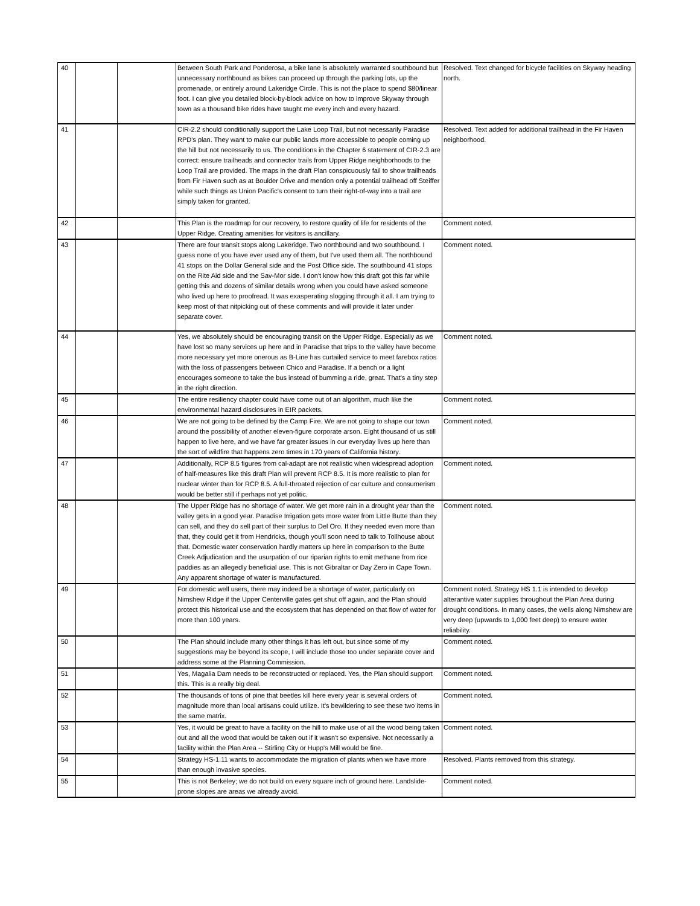| 40 | | | Between South Park and Ponderosa, a bike lane is absolutely warranted southbound but unnecessary northbound as bikes can proceed up through the parking lots, up the promenade, or entirely around Lakeridge Circle. This is not the place to spend $80/linear foot. I can give you detailed block-by-block advice on how to improve Skyway through town as a thousand bike rides have taught me every inch and every hazard. | Resolved. Text changed for bicycle facilities on Skyway heading north. |
| 41 | | | CIR-2.2 should conditionally support the Lake Loop Trail, but not necessarily Paradise RPD's plan. They want to make our public lands more accessible to people coming up the hill but not necessarily to us. The conditions in the Chapter 6 statement of CIR-2.3 are correct: ensure trailheads and connector trails from Upper Ridge neighborhoods to the Loop Trail are provided. The maps in the draft Plan conspicuously fail to show trailheads from Fir Haven such as at Boulder Drive and mention only a potential trailhead off Steiffer while such things as Union Pacific's consent to turn their right-of-way into a trail are simply taken for granted. | Resolved. Text added for additional trailhead in the Fir Haven neighborhood. |
| 42 | | | This Plan is the roadmap for our recovery, to restore quality of life for residents of the Upper Ridge. Creating amenities for visitors is ancillary. | Comment noted. |
| 43 | | | There are four transit stops along Lakeridge. Two northbound and two southbound. I guess none of you have ever used any of them, but I've used them all. The northbound 41 stops on the Dollar General side and the Post Office side. The southbound 41 stops on the Rite Aid side and the Sav-Mor side. I don't know how this draft got this far while getting this and dozens of similar details wrong when you could have asked someone who lived up here to proofread. It was exasperating slogging through it all. I am trying to keep most of that nitpicking out of these comments and will provide it later under separate cover. | Comment noted. |
| 44 | | | Yes, we absolutely should be encouraging transit on the Upper Ridge. Especially as we have lost so many services up here and in Paradise that trips to the valley have become more necessary yet more onerous as B-Line has curtailed service to meet farebox ratios with the loss of passengers between Chico and Paradise. If a bench or a light encourages someone to take the bus instead of bumming a ride, great. That's a tiny step in the right direction. | Comment noted. |
| 45 | | | The entire resiliency chapter could have come out of an algorithm, much like the environmental hazard disclosures in EIR packets. | Comment noted. |
| 46 | | | We are not going to be defined by the Camp Fire. We are not going to shape our town around the possibility of another eleven-figure corporate arson. Eight thousand of us still happen to live here, and we have far greater issues in our everyday lives up here than the sort of wildfire that happens zero times in 170 years of California history. | Comment noted. |
| 47 | | | Additionally, RCP 8.5 figures from cal-adapt are not realistic when widespread adoption of half-measures like this draft Plan will prevent RCP 8.5. It is more realistic to plan for nuclear winter than for RCP 8.5. A full-throated rejection of car culture and consumerism would be better still if perhaps not yet politic. | Comment noted. |
| 48 | | | The Upper Ridge has no shortage of water. We get more rain in a drought year than the valley gets in a good year. Paradise Irrigation gets more water from Little Butte than they can sell, and they do sell part of their surplus to Del Oro. If they needed even more than that, they could get it from Hendricks, though you'll soon need to talk to Tollhouse about that. Domestic water conservation hardly matters up here in comparison to the Butte Creek Adjudication and the usurpation of our riparian rights to emit methane from rice paddies as an allegedly beneficial use. This is not Gibraltar or Day Zero in Cape Town. Any apparent shortage of water is manufactured. | Comment noted. |
| 49 | | | For domestic well users, there may indeed be a shortage of water, particularly on Nimshew Ridge if the Upper Centerville gates get shut off again, and the Plan should protect this historical use and the ecosystem that has depended on that flow of water for more than 100 years. | Comment noted. Strategy HS 1.1 is intended to develop alterantive water supplies throughout the Plan Area during drought conditions. In many cases, the wells along Nimshew are very deep (upwards to 1,000 feet deep) to ensure water reliability. |
| 50 | | | The Plan should include many other things it has left out, but since some of my suggestions may be beyond its scope, I will include those too under separate cover and address some at the Planning Commission. | Comment noted. |
| 51 | | | Yes, Magalia Dam needs to be reconstructed or replaced. Yes, the Plan should support this. This is a really big deal. | Comment noted. |
| 52 | | | The thousands of tons of pine that beetles kill here every year is several orders of magnitude more than local artisans could utilize. It's bewildering to see these two items in the same matrix. | Comment noted. |
| 53 | | | Yes, it would be great to have a facility on the hill to make use of all the wood being taken out and all the wood that would be taken out if it wasn't so expensive. Not necessarily a facility within the Plan Area -- Stirling City or Hupp's Mill would be fine. | Comment noted. |
| 54 | | | Strategy HS-1.11 wants to accommodate the migration of plants when we have more than enough invasive species. | Resolved. Plants removed from this strategy. |
| 55 | | | This is not Berkeley; we do not build on every square inch of ground here. Landslide-prone slopes are areas we already avoid. | Comment noted. |